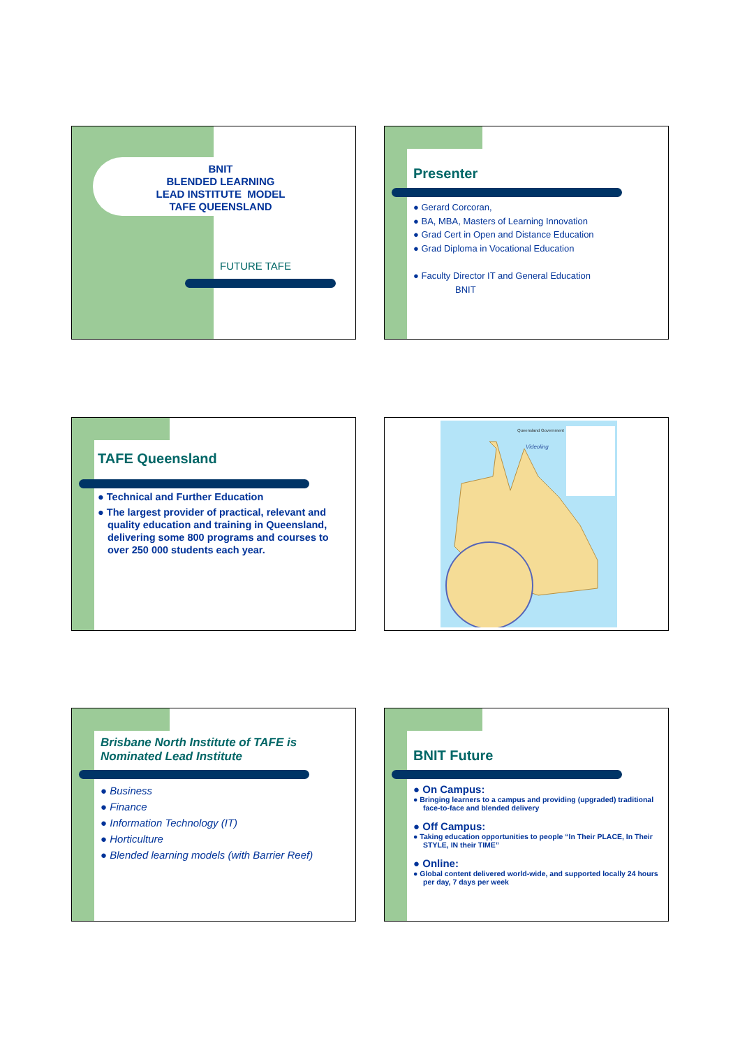BNIT
BLENDED LEARNING
LEAD INSTITUTE MODEL
TAFE QUEENSLAND
FUTURE TAFE
Presenter
● Gerard Corcoran,
● BA, MBA, Masters of Learning Innovation
● Grad Cert in Open and Distance Education
● Grad Diploma in Vocational Education
● Faculty Director IT and General Education
BNIT
TAFE Queensland
● Technical and Further Education
● The largest provider of practical, relevant and quality education and training in Queensland, delivering some 800 programs and courses to over 250 000 students each year.
Queensland Government
Videoling
Brisbane North Institute of TAFE is
Nominated Lead Institute
● Business
● Finance
● Information Technology (IT)
● Horticulture
● Blended learning models (with Barrier Reef)
BNIT Future
● On Campus:
● Bringing learners to a campus and providing (upgraded) traditional face-to-face and blended delivery
● Off Campus:
● Taking education opportunities to people “In Their PLACE, In Their STYLE, IN their TIME”
● Online:
● Global content delivered world-wide, and supported locally 24 hours per day, 7 days per week